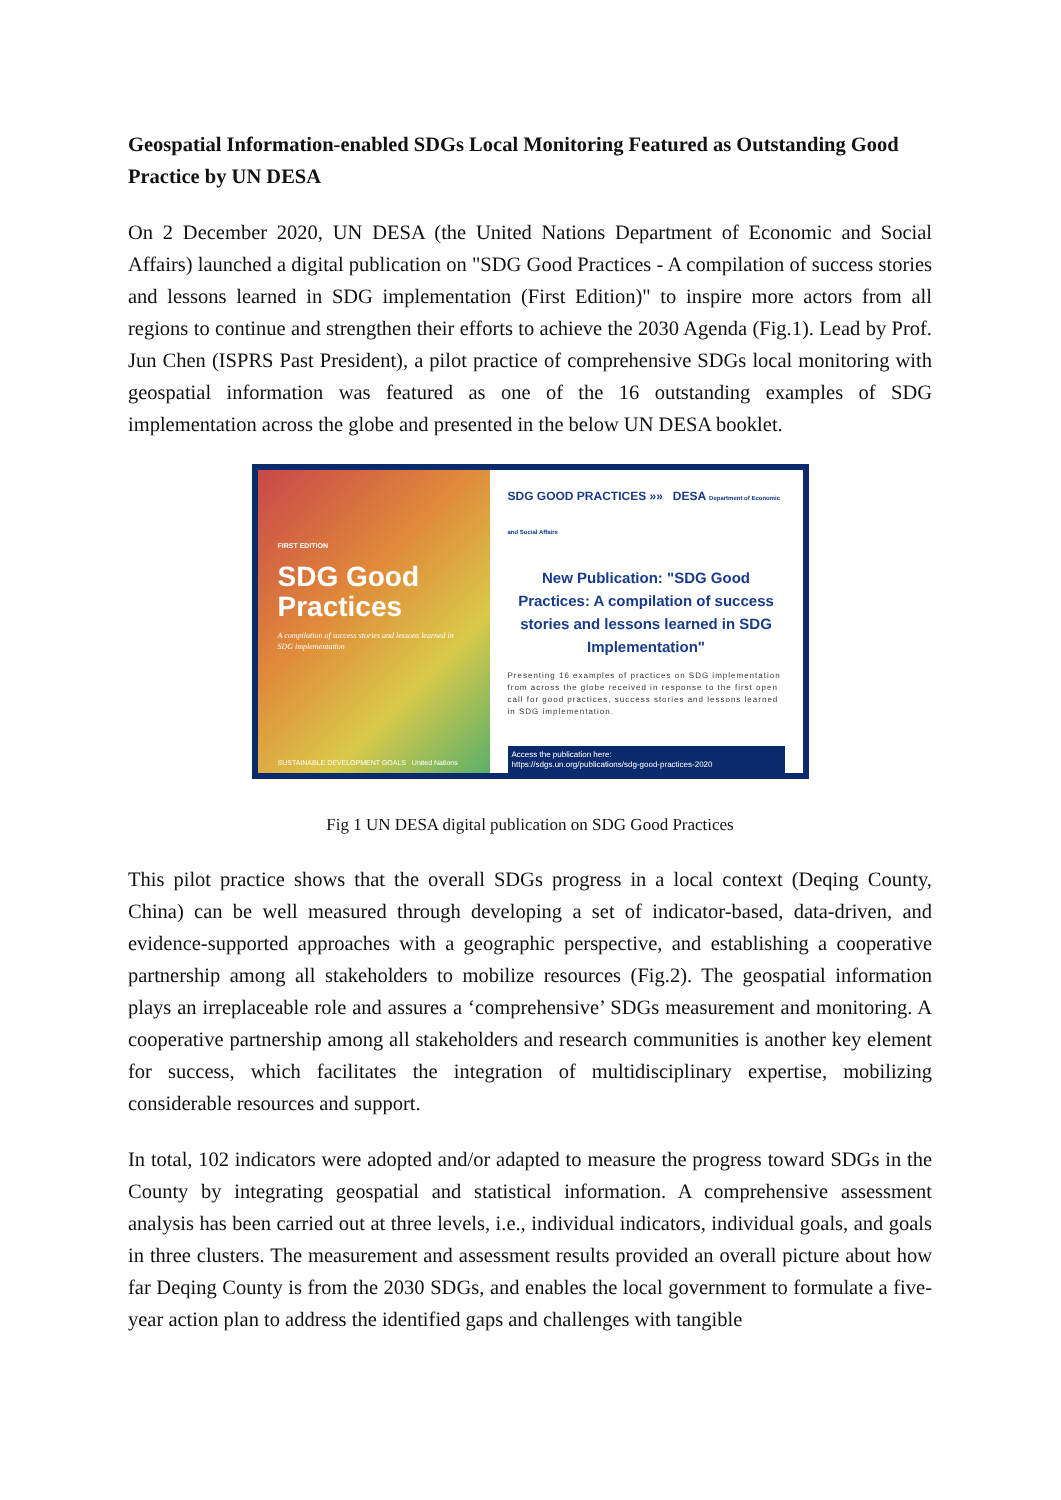Geospatial Information-enabled SDGs Local Monitoring Featured as Outstanding Good Practice by UN DESA
On 2 December 2020, UN DESA (the United Nations Department of Economic and Social Affairs) launched a digital publication on "SDG Good Practices - A compilation of success stories and lessons learned in SDG implementation (First Edition)" to inspire more actors from all regions to continue and strengthen their efforts to achieve the 2030 Agenda (Fig.1). Lead by Prof. Jun Chen (ISPRS Past President), a pilot practice of comprehensive SDGs local monitoring with geospatial information was featured as one of the 16 outstanding examples of SDG implementation across the globe and presented in the below UN DESA booklet.
FIRST EDITION
SDG Good Practices
A compilation of success stories and lessons learned in SDG implementation
SUSTAINABLE DEVELOPMENT GOALS United Nations
SDG GOOD PRACTICES »» DESA Department of Economic and Social Affairs
New Publication: "SDG Good Practices: A compilation of success stories and lessons learned in SDG Implementation"
Presenting 16 examples of practices on SDG implementation from across the globe received in response to the first open call for good practices, success stories and lessons learned in SDG implementation.
Access the publication here:
https://sdgs.un.org/publications/sdg-good-practices-2020
Fig 1 UN DESA digital publication on SDG Good Practices
This pilot practice shows that the overall SDGs progress in a local context (Deqing County, China) can be well measured through developing a set of indicator-based, data-driven, and evidence-supported approaches with a geographic perspective, and establishing a cooperative partnership among all stakeholders to mobilize resources (Fig.2). The geospatial information plays an irreplaceable role and assures a ‘comprehensive’ SDGs measurement and monitoring. A cooperative partnership among all stakeholders and research communities is another key element for success, which facilitates the integration of multidisciplinary expertise, mobilizing considerable resources and support.
In total, 102 indicators were adopted and/or adapted to measure the progress toward SDGs in the County by integrating geospatial and statistical information. A comprehensive assessment analysis has been carried out at three levels, i.e., individual indicators, individual goals, and goals in three clusters. The measurement and assessment results provided an overall picture about how far Deqing County is from the 2030 SDGs, and enables the local government to formulate a five-year action plan to address the identified gaps and challenges with tangible